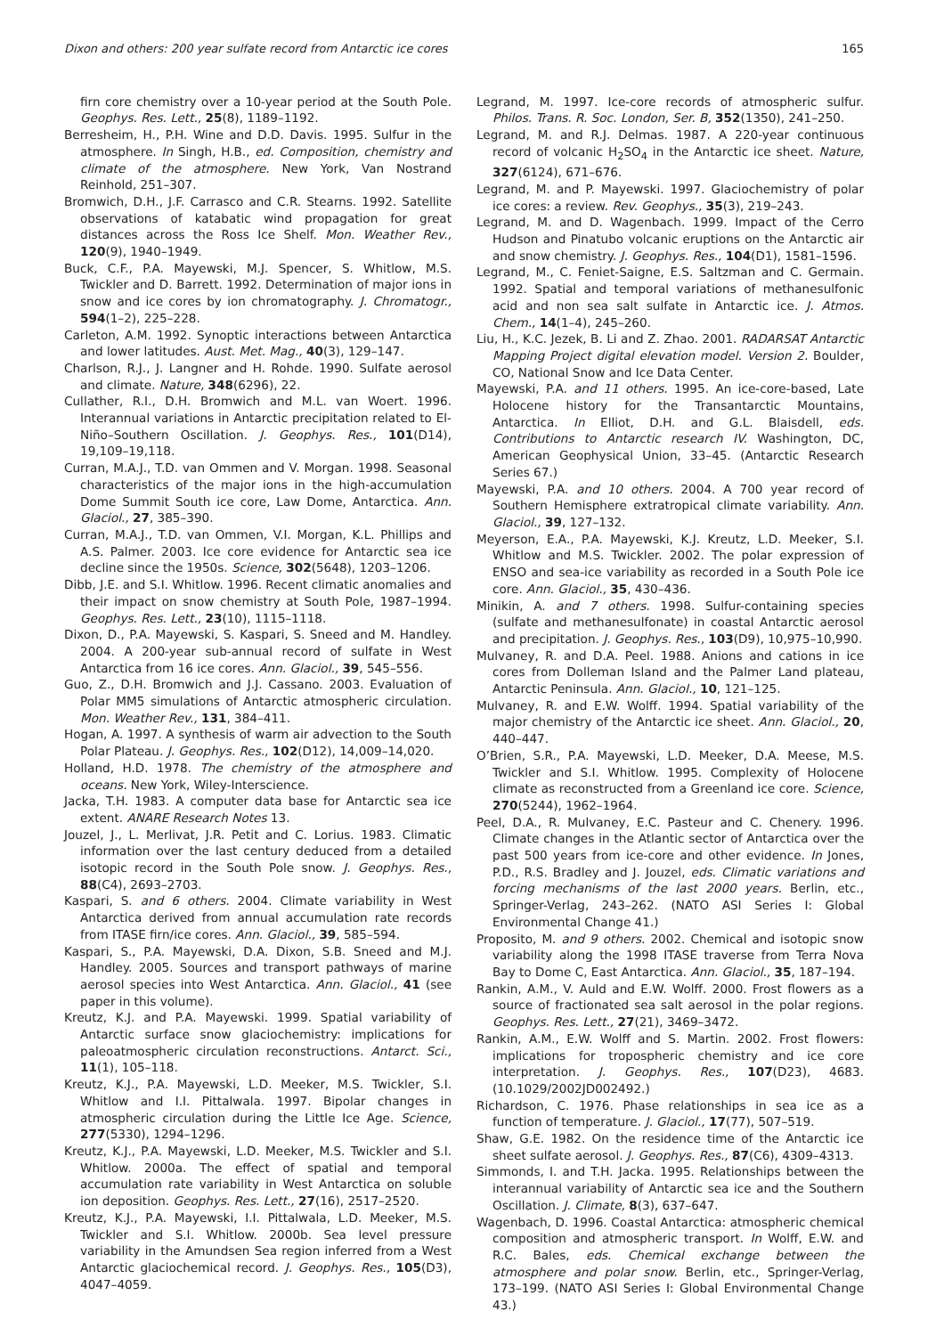Dixon and others: 200 year sulfate record from Antarctic ice cores 165
firn core chemistry over a 10-year period at the South Pole. Geophys. Res. Lett., 25(8), 1189–1192.
Berresheim, H., P.H. Wine and D.D. Davis. 1995. Sulfur in the atmosphere. In Singh, H.B., ed. Composition, chemistry and climate of the atmosphere. New York, Van Nostrand Reinhold, 251–307.
Bromwich, D.H., J.F. Carrasco and C.R. Stearns. 1992. Satellite observations of katabatic wind propagation for great distances across the Ross Ice Shelf. Mon. Weather Rev., 120(9), 1940–1949.
Buck, C.F., P.A. Mayewski, M.J. Spencer, S. Whitlow, M.S. Twickler and D. Barrett. 1992. Determination of major ions in snow and ice cores by ion chromatography. J. Chromatogr., 594(1–2), 225–228.
Carleton, A.M. 1992. Synoptic interactions between Antarctica and lower latitudes. Aust. Met. Mag., 40(3), 129–147.
Charlson, R.J., J. Langner and H. Rohde. 1990. Sulfate aerosol and climate. Nature, 348(6296), 22.
Cullather, R.I., D.H. Bromwich and M.L. van Woert. 1996. Interannual variations in Antarctic precipitation related to El-Niño–Southern Oscillation. J. Geophys. Res., 101(D14), 19,109–19,118.
Curran, M.A.J., T.D. van Ommen and V. Morgan. 1998. Seasonal characteristics of the major ions in the high-accumulation Dome Summit South ice core, Law Dome, Antarctica. Ann. Glaciol., 27, 385–390.
Curran, M.A.J., T.D. van Ommen, V.I. Morgan, K.L. Phillips and A.S. Palmer. 2003. Ice core evidence for Antarctic sea ice decline since the 1950s. Science, 302(5648), 1203–1206.
Dibb, J.E. and S.I. Whitlow. 1996. Recent climatic anomalies and their impact on snow chemistry at South Pole, 1987–1994. Geophys. Res. Lett., 23(10), 1115–1118.
Dixon, D., P.A. Mayewski, S. Kaspari, S. Sneed and M. Handley. 2004. A 200-year sub-annual record of sulfate in West Antarctica from 16 ice cores. Ann. Glaciol., 39, 545–556.
Guo, Z., D.H. Bromwich and J.J. Cassano. 2003. Evaluation of Polar MM5 simulations of Antarctic atmospheric circulation. Mon. Weather Rev., 131, 384–411.
Hogan, A. 1997. A synthesis of warm air advection to the South Polar Plateau. J. Geophys. Res., 102(D12), 14,009–14,020.
Holland, H.D. 1978. The chemistry of the atmosphere and oceans. New York, Wiley-Interscience.
Jacka, T.H. 1983. A computer data base for Antarctic sea ice extent. ANARE Research Notes 13.
Jouzel, J., L. Merlivat, J.R. Petit and C. Lorius. 1983. Climatic information over the last century deduced from a detailed isotopic record in the South Pole snow. J. Geophys. Res., 88(C4), 2693–2703.
Kaspari, S. and 6 others. 2004. Climate variability in West Antarctica derived from annual accumulation rate records from ITASE firn/ice cores. Ann. Glaciol., 39, 585–594.
Kaspari, S., P.A. Mayewski, D.A. Dixon, S.B. Sneed and M.J. Handley. 2005. Sources and transport pathways of marine aerosol species into West Antarctica. Ann. Glaciol., 41 (see paper in this volume).
Kreutz, K.J. and P.A. Mayewski. 1999. Spatial variability of Antarctic surface snow glaciochemistry: implications for paleoatmospheric circulation reconstructions. Antarct. Sci., 11(1), 105–118.
Kreutz, K.J., P.A. Mayewski, L.D. Meeker, M.S. Twickler, S.I. Whitlow and I.I. Pittalwala. 1997. Bipolar changes in atmospheric circulation during the Little Ice Age. Science, 277(5330), 1294–1296.
Kreutz, K.J., P.A. Mayewski, L.D. Meeker, M.S. Twickler and S.I. Whitlow. 2000a. The effect of spatial and temporal accumulation rate variability in West Antarctica on soluble ion deposition. Geophys. Res. Lett., 27(16), 2517–2520.
Kreutz, K.J., P.A. Mayewski, I.I. Pittalwala, L.D. Meeker, M.S. Twickler and S.I. Whitlow. 2000b. Sea level pressure variability in the Amundsen Sea region inferred from a West Antarctic glaciochemical record. J. Geophys. Res., 105(D3), 4047–4059.
Legrand, M. 1997. Ice-core records of atmospheric sulfur. Philos. Trans. R. Soc. London, Ser. B, 352(1350), 241–250.
Legrand, M. and R.J. Delmas. 1987. A 220-year continuous record of volcanic H<sub>2</sub>SO<sub>4</sub> in the Antarctic ice sheet. Nature, 327(6124), 671–676.
Legrand, M. and P. Mayewski. 1997. Glaciochemistry of polar ice cores: a review. Rev. Geophys., 35(3), 219–243.
Legrand, M. and D. Wagenbach. 1999. Impact of the Cerro Hudson and Pinatubo volcanic eruptions on the Antarctic air and snow chemistry. J. Geophys. Res., 104(D1), 1581–1596.
Legrand, M., C. Feniet-Saigne, E.S. Saltzman and C. Germain. 1992. Spatial and temporal variations of methanesulfonic acid and non sea salt sulfate in Antarctic ice. J. Atmos. Chem., 14(1–4), 245–260.
Liu, H., K.C. Jezek, B. Li and Z. Zhao. 2001. RADARSAT Antarctic Mapping Project digital elevation model. Version 2. Boulder, CO, National Snow and Ice Data Center.
Mayewski, P.A. and 11 others. 1995. An ice-core-based, Late Holocene history for the Transantarctic Mountains, Antarctica. In Elliot, D.H. and G.L. Blaisdell, eds. Contributions to Antarctic research IV. Washington, DC, American Geophysical Union, 33–45. (Antarctic Research Series 67.)
Mayewski, P.A. and 10 others. 2004. A 700 year record of Southern Hemisphere extratropical climate variability. Ann. Glaciol., 39, 127–132.
Meyerson, E.A., P.A. Mayewski, K.J. Kreutz, L.D. Meeker, S.I. Whitlow and M.S. Twickler. 2002. The polar expression of ENSO and sea-ice variability as recorded in a South Pole ice core. Ann. Glaciol., 35, 430–436.
Minikin, A. and 7 others. 1998. Sulfur-containing species (sulfate and methanesulfonate) in coastal Antarctic aerosol and precipitation. J. Geophys. Res., 103(D9), 10,975–10,990.
Mulvaney, R. and D.A. Peel. 1988. Anions and cations in ice cores from Dolleman Island and the Palmer Land plateau, Antarctic Peninsula. Ann. Glaciol., 10, 121–125.
Mulvaney, R. and E.W. Wolff. 1994. Spatial variability of the major chemistry of the Antarctic ice sheet. Ann. Glaciol., 20, 440–447.
O’Brien, S.R., P.A. Mayewski, L.D. Meeker, D.A. Meese, M.S. Twickler and S.I. Whitlow. 1995. Complexity of Holocene climate as reconstructed from a Greenland ice core. Science, 270(5244), 1962–1964.
Peel, D.A., R. Mulvaney, E.C. Pasteur and C. Chenery. 1996. Climate changes in the Atlantic sector of Antarctica over the past 500 years from ice-core and other evidence. In Jones, P.D., R.S. Bradley and J. Jouzel, eds. Climatic variations and forcing mechanisms of the last 2000 years. Berlin, etc., Springer-Verlag, 243–262. (NATO ASI Series I: Global Environmental Change 41.)
Proposito, M. and 9 others. 2002. Chemical and isotopic snow variability along the 1998 ITASE traverse from Terra Nova Bay to Dome C, East Antarctica. Ann. Glaciol., 35, 187–194.
Rankin, A.M., V. Auld and E.W. Wolff. 2000. Frost flowers as a source of fractionated sea salt aerosol in the polar regions. Geophys. Res. Lett., 27(21), 3469–3472.
Rankin, A.M., E.W. Wolff and S. Martin. 2002. Frost flowers: implications for tropospheric chemistry and ice core interpretation. J. Geophys. Res., 107(D23), 4683. (10.1029/2002JD002492.)
Richardson, C. 1976. Phase relationships in sea ice as a function of temperature. J. Glaciol., 17(77), 507–519.
Shaw, G.E. 1982. On the residence time of the Antarctic ice sheet sulfate aerosol. J. Geophys. Res., 87(C6), 4309–4313.
Simmonds, I. and T.H. Jacka. 1995. Relationships between the interannual variability of Antarctic sea ice and the Southern Oscillation. J. Climate, 8(3), 637–647.
Wagenbach, D. 1996. Coastal Antarctica: atmospheric chemical composition and atmospheric transport. In Wolff, E.W. and R.C. Bales, eds. Chemical exchange between the atmosphere and polar snow. Berlin, etc., Springer-Verlag, 173–199. (NATO ASI Series I: Global Environmental Change 43.)